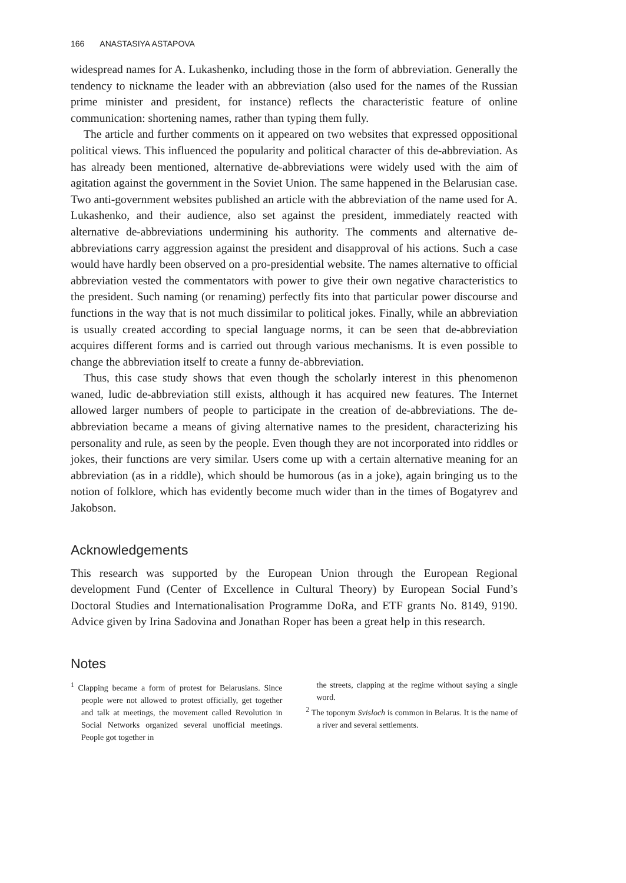166 ANASTASIYA ASTAPOVA
widespread names for A. Lukashenko, including those in the form of abbreviation. Generally the tendency to nickname the leader with an abbreviation (also used for the names of the Russian prime minister and president, for instance) reflects the characteristic feature of online communication: shortening names, rather than typing them fully.
The article and further comments on it appeared on two websites that expressed oppositional political views. This influenced the popularity and political character of this de-abbreviation. As has already been mentioned, alternative de-abbreviations were widely used with the aim of agitation against the government in the Soviet Union. The same happened in the Belarusian case. Two anti-government websites published an article with the abbreviation of the name used for A. Lukashenko, and their audience, also set against the president, immediately reacted with alternative de-abbreviations undermining his authority. The comments and alternative de-abbreviations carry aggression against the president and disapproval of his actions. Such a case would have hardly been observed on a pro-presidential website. The names alternative to official abbreviation vested the commentators with power to give their own negative characteristics to the president. Such naming (or renaming) perfectly fits into that particular power discourse and functions in the way that is not much dissimilar to political jokes. Finally, while an abbreviation is usually created according to special language norms, it can be seen that de-abbreviation acquires different forms and is carried out through various mechanisms. It is even possible to change the abbreviation itself to create a funny de-abbreviation.
Thus, this case study shows that even though the scholarly interest in this phenomenon waned, ludic de-abbreviation still exists, although it has acquired new features. The Internet allowed larger numbers of people to participate in the creation of de-abbreviations. The de-abbreviation became a means of giving alternative names to the president, characterizing his personality and rule, as seen by the people. Even though they are not incorporated into riddles or jokes, their functions are very similar. Users come up with a certain alternative meaning for an abbreviation (as in a riddle), which should be humorous (as in a joke), again bringing us to the notion of folklore, which has evidently become much wider than in the times of Bogatyrev and Jakobson.
Acknowledgements
This research was supported by the European Union through the European Regional development Fund (Center of Excellence in Cultural Theory) by European Social Fund’s Doctoral Studies and Internationalisation Programme DoRa, and ETF grants No. 8149, 9190. Advice given by Irina Sadovina and Jonathan Roper has been a great help in this research.
Notes
<sup>1</sup> Clapping became a form of protest for Belarusians. Since people were not allowed to protest officially, get together and talk at meetings, the movement called Revolution in Social Networks organized several unofficial meetings. People got together in
the streets, clapping at the regime without saying a single word.
<sup>2</sup> The toponym Svisloch is common in Belarus. It is the name of a river and several settlements.